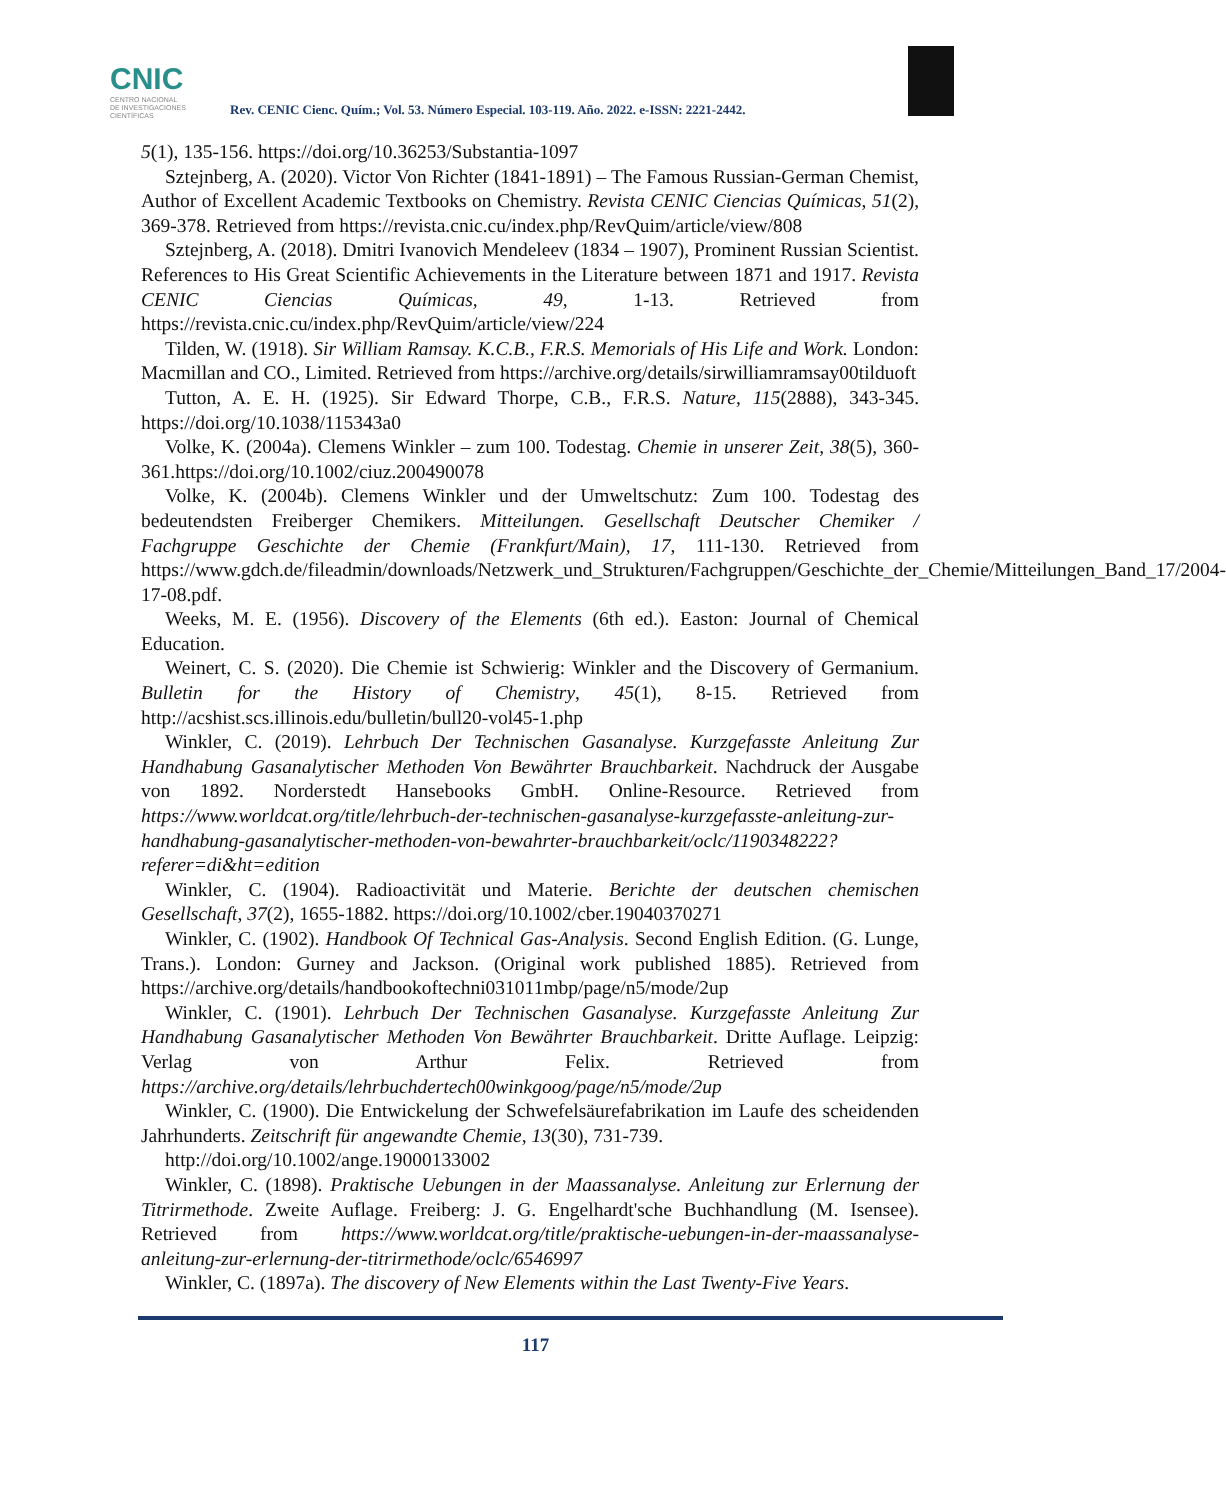CNIC
CENTRO NACIONAL
DE INVESTIGACIONES
CIENTÍFICAS
Rev. CENIC Cienc. Quím.; Vol. 53. Número Especial. 103-119. Año. 2022. e-ISSN: 2221-2442.
5(1), 135-156. https://doi.org/10.36253/Substantia-1097
Sztejnberg, A. (2020). Victor Von Richter (1841-1891) – The Famous Russian-German Chemist, Author of Excellent Academic Textbooks on Chemistry. Revista CENIC Ciencias Químicas, 51(2), 369-378. Retrieved from https://revista.cnic.cu/index.php/RevQuim/article/view/808
Sztejnberg, A. (2018). Dmitri Ivanovich Mendeleev (1834 – 1907), Prominent Russian Scientist. References to His Great Scientific Achievements in the Literature between 1871 and 1917. Revista CENIC Ciencias Químicas, 49, 1-13. Retrieved from https://revista.cnic.cu/index.php/RevQuim/article/view/224
Tilden, W. (1918). Sir William Ramsay. K.C.B., F.R.S. Memorials of His Life and Work. London: Macmillan and CO., Limited. Retrieved from https://archive.org/details/sirwilliamramsay00tilduoft
Tutton, A. E. H. (1925). Sir Edward Thorpe, C.B., F.R.S. Nature, 115(2888), 343-345. https://doi.org/10.1038/115343a0
Volke, K. (2004a). Clemens Winkler – zum 100. Todestag. Chemie in unserer Zeit, 38(5), 360-361.https://doi.org/10.1002/ciuz.200490078
Volke, K. (2004b). Clemens Winkler und der Umweltschutz: Zum 100. Todestag des bedeutendsten Freiberger Chemikers. Mitteilungen. Gesellschaft Deutscher Chemiker / Fachgruppe Geschichte der Chemie (Frankfurt/Main), 17, 111-130. Retrieved from https://www.gdch.de/fileadmin/downloads/Netzwerk_und_Strukturen/Fachgruppen/Geschichte_der_Chemie/Mitteilungen_Band_17/2004-17-08.pdf.
Weeks, M. E. (1956). Discovery of the Elements (6th ed.). Easton: Journal of Chemical Education.
Weinert, C. S. (2020). Die Chemie ist Schwierig: Winkler and the Discovery of Germanium. Bulletin for the History of Chemistry, 45(1), 8-15. Retrieved from http://acshist.scs.illinois.edu/bulletin/bull20-vol45-1.php
Winkler, C. (2019). Lehrbuch Der Technischen Gasanalyse. Kurzgefasste Anleitung Zur Handhabung Gasanalytischer Methoden Von Bewährter Brauchbarkeit. Nachdruck der Ausgabe von 1892. Norderstedt Hansebooks GmbH. Online-Resource. Retrieved from https://www.worldcat.org/title/lehrbuch-der-technischen-gasanalyse-kurzgefasste-anleitung-zur-handhabung-gasanalytischer-methoden-von-bewahrter-brauchbarkeit/oclc/1190348222?referer=di&ht=edition
Winkler, C. (1904). Radioactivität und Materie. Berichte der deutschen chemischen Gesellschaft, 37(2), 1655-1882. https://doi.org/10.1002/cber.19040370271
Winkler, C. (1902). Handbook Of Technical Gas-Analysis. Second English Edition. (G. Lunge, Trans.). London: Gurney and Jackson. (Original work published 1885). Retrieved from https://archive.org/details/handbookoftechni031011mbp/page/n5/mode/2up
Winkler, C. (1901). Lehrbuch Der Technischen Gasanalyse. Kurzgefasste Anleitung Zur Handhabung Gasanalytischer Methoden Von Bewährter Brauchbarkeit. Dritte Auflage. Leipzig: Verlag von Arthur Felix. Retrieved from https://archive.org/details/lehrbuchdertech00winkgoog/page/n5/mode/2up
Winkler, C. (1900). Die Entwickelung der Schwefelsäurefabrikation im Laufe des scheidenden Jahrhunderts. Zeitschrift für angewandte Chemie, 13(30), 731-739.
http://doi.org/10.1002/ange.19000133002
Winkler, C. (1898). Praktische Uebungen in der Maassanalyse. Anleitung zur Erlernung der Titrirmethode. Zweite Auflage. Freiberg: J. G. Engelhardt'sche Buchhandlung (M. Isensee). Retrieved from https://www.worldcat.org/title/praktische-uebungen-in-der-maassanalyse-anleitung-zur-erlernung-der-titrirmethode/oclc/6546997
Winkler, C. (1897a). The discovery of New Elements within the Last Twenty-Five Years.
117